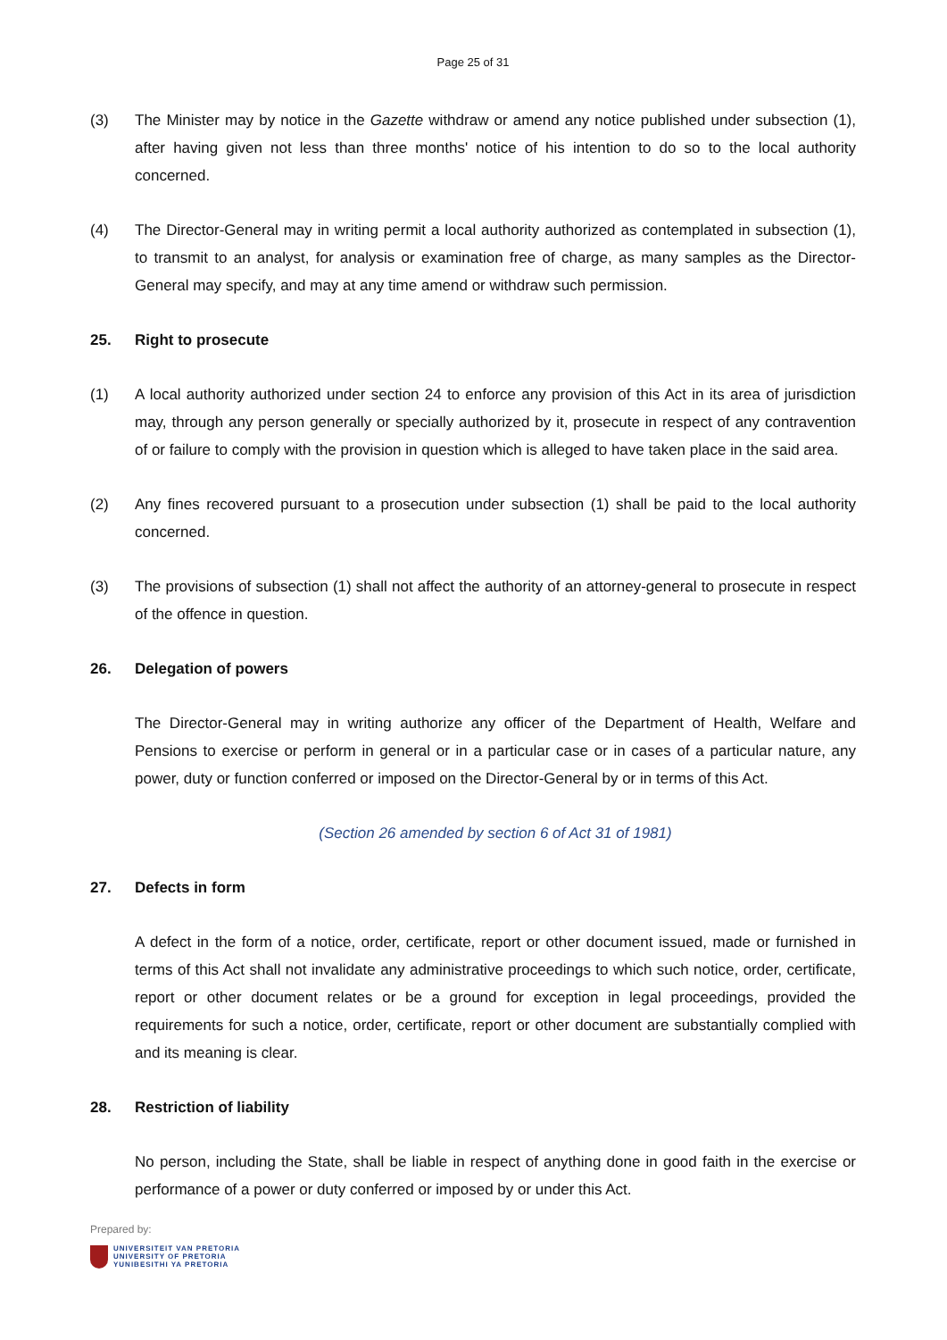Page 25 of 31
(3) The Minister may by notice in the Gazette withdraw or amend any notice published under subsection (1), after having given not less than three months' notice of his intention to do so to the local authority concerned.
(4) The Director-General may in writing permit a local authority authorized as contemplated in subsection (1), to transmit to an analyst, for analysis or examination free of charge, as many samples as the Director-General may specify, and may at any time amend or withdraw such permission.
25. Right to prosecute
(1) A local authority authorized under section 24 to enforce any provision of this Act in its area of jurisdiction may, through any person generally or specially authorized by it, prosecute in respect of any contravention of or failure to comply with the provision in question which is alleged to have taken place in the said area.
(2) Any fines recovered pursuant to a prosecution under subsection (1) shall be paid to the local authority concerned.
(3) The provisions of subsection (1) shall not affect the authority of an attorney-general to prosecute in respect of the offence in question.
26. Delegation of powers
The Director-General may in writing authorize any officer of the Department of Health, Welfare and Pensions to exercise or perform in general or in a particular case or in cases of a particular nature, any power, duty or function conferred or imposed on the Director-General by or in terms of this Act.
(Section 26 amended by section 6 of Act 31 of 1981)
27. Defects in form
A defect in the form of a notice, order, certificate, report or other document issued, made or furnished in terms of this Act shall not invalidate any administrative proceedings to which such notice, order, certificate, report or other document relates or be a ground for exception in legal proceedings, provided the requirements for such a notice, order, certificate, report or other document are substantially complied with and its meaning is clear.
28. Restriction of liability
No person, including the State, shall be liable in respect of anything done in good faith in the exercise or performance of a power or duty conferred or imposed by or under this Act.
Prepared by:
UNIVERSITEIT VAN PRETORIA
UNIVERSITY OF PRETORIA
YUNIBESITHI YA PRETORIA